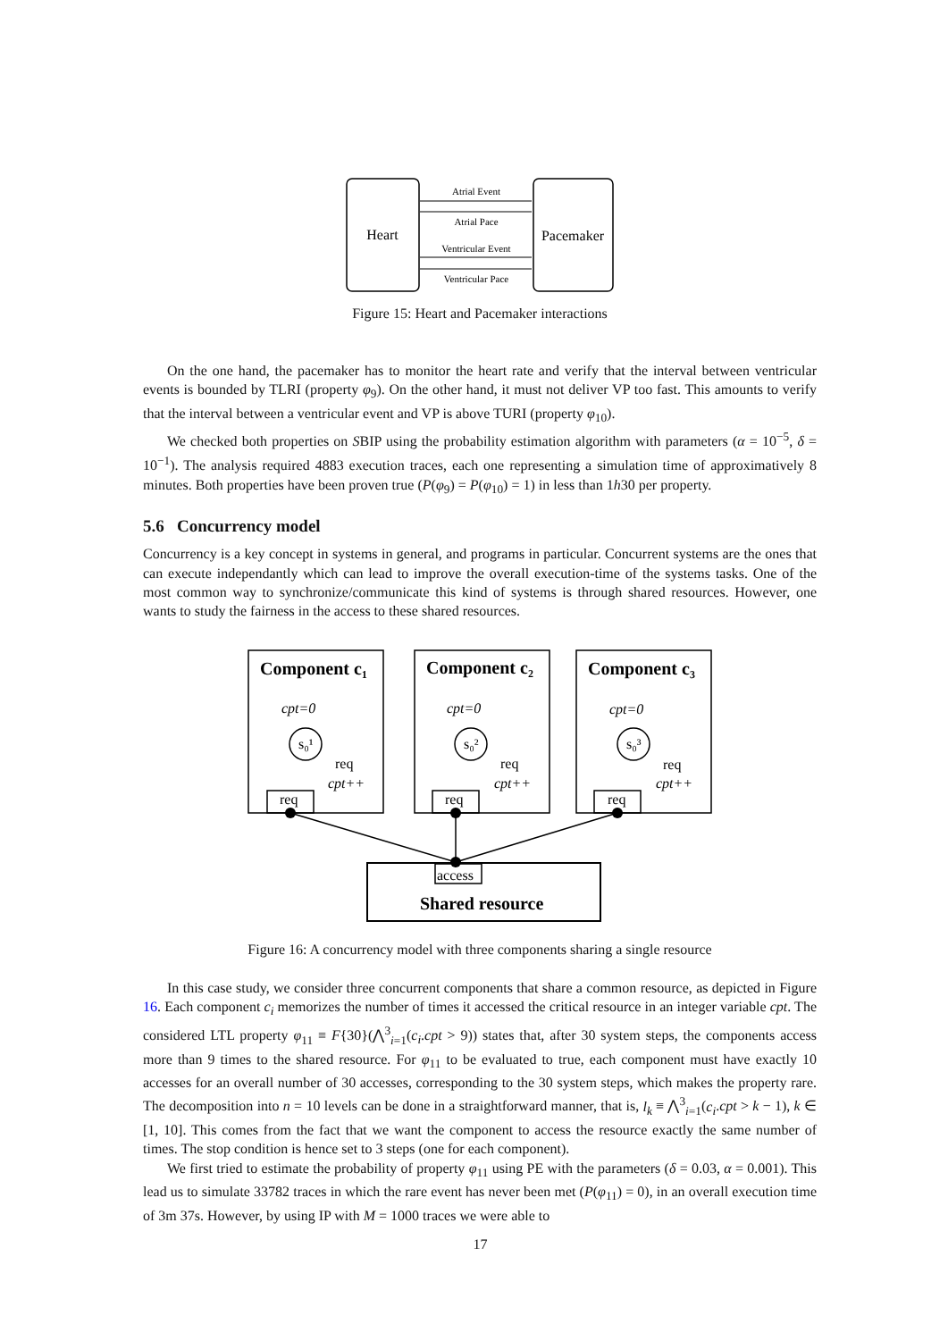Heart
Pacemaker
Atrial Event
Atrial Pace
Ventricular Event
Ventricular Pace
Figure 15: Heart and Pacemaker interactions
On the one hand, the pacemaker has to monitor the heart rate and verify that the interval between ventricular events is bounded by TLRI (property φ<sub>9</sub>). On the other hand, it must not deliver VP too fast. This amounts to verify that the interval between a ventricular event and VP is above TURI (property φ<sub>10</sub>).
We checked both properties on SBIP using the probability estimation algorithm with parameters (α = 10<sup>−5</sup>, δ = 10<sup>−1</sup>). The analysis required 4883 execution traces, each one representing a simulation time of approximatively 8 minutes. Both properties have been proven true (P(φ<sub>9</sub>) = P(φ<sub>10</sub>) = 1) in less than 1h30 per property.
5.6 Concurrency model
Concurrency is a key concept in systems in general, and programs in particular. Concurrent systems are the ones that can execute independantly which can lead to improve the overall execution-time of the systems tasks. One of the most common way to synchronize/communicate this kind of systems is through shared resources. However, one wants to study the fairness in the access to these shared resources.
Component c₁
Component c₂
Component c₃
Shared resource
cpt=0
cpt=0
cpt=0
s₀¹
s₀²
s₀³
req
req
req
cpt++
cpt++
cpt++
req
req
req
access
Figure 16: A concurrency model with three components sharing a single resource
In this case study, we consider three concurrent components that share a common resource, as depicted in Figure 16. Each component c<sub>i</sub> memorizes the number of times it accessed the critical resource in an integer variable cpt. The considered LTL property φ<sub>11</sub> ≡ F{30}(⋀<sup>3</sup><sub>i=1</sub>(c<sub>i</sub>.cpt > 9)) states that, after 30 system steps, the components access more than 9 times to the shared resource. For φ<sub>11</sub> to be evaluated to true, each component must have exactly 10 accesses for an overall number of 30 accesses, corresponding to the 30 system steps, which makes the property rare. The decomposition into n = 10 levels can be done in a straightforward manner, that is, l<sub>k</sub> ≡ ⋀<sup>3</sup><sub>i=1</sub>(c<sub>i</sub>.cpt > k − 1), k ∈ [1, 10]. This comes from the fact that we want the component to access the resource exactly the same number of times. The stop condition is hence set to 3 steps (one for each component).
We first tried to estimate the probability of property φ<sub>11</sub> using PE with the parameters (δ = 0.03, α = 0.001). This lead us to simulate 33782 traces in which the rare event has never been met (P(φ<sub>11</sub>) = 0), in an overall execution time of 3m 37s. However, by using IP with M = 1000 traces we were able to
17